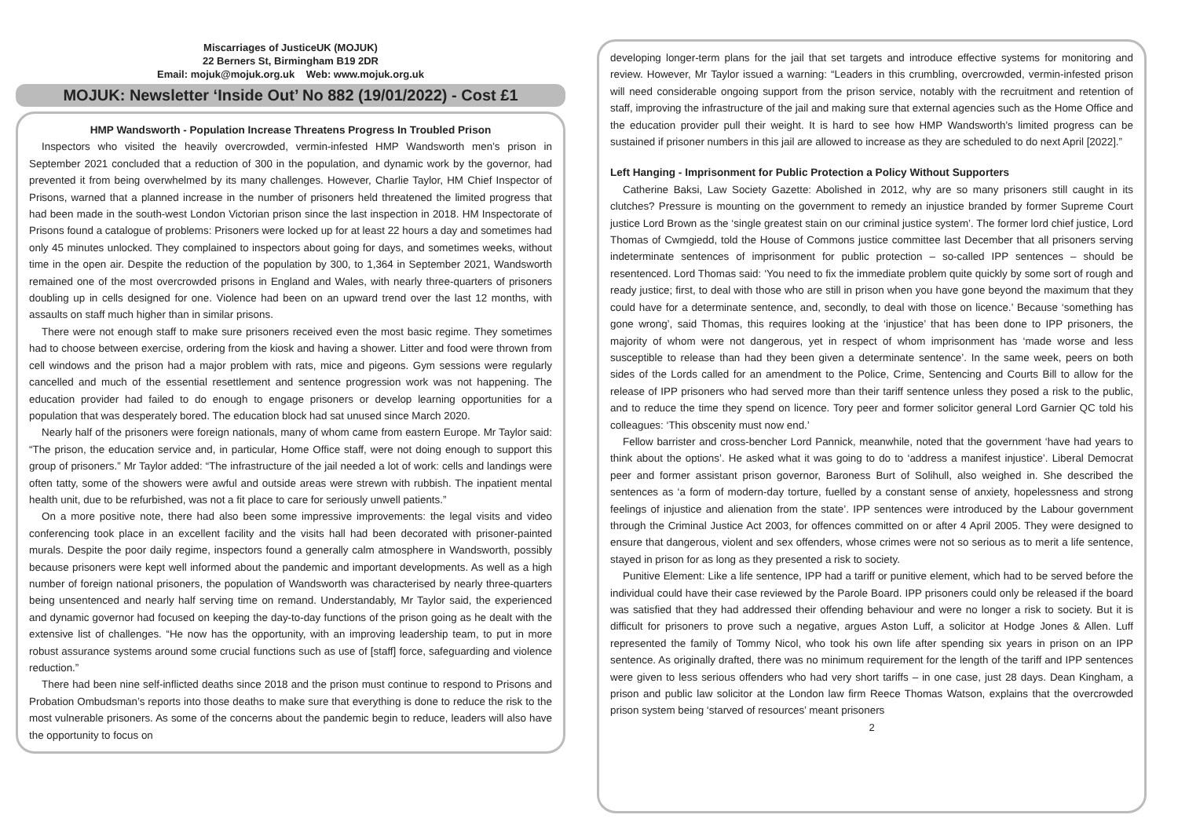Miscarriages of JusticeUK (MOJUK)
22 Berners St, Birmingham B19 2DR
Email: mojuk@mojuk.org.uk Web: www.mojuk.org.uk
MOJUK: Newsletter ‘Inside Out’ No 882 (19/01/2022) - Cost £1
HMP Wandsworth - Population Increase Threatens Progress In Troubled Prison
Inspectors who visited the heavily overcrowded, vermin-infested HMP Wandsworth men’s prison in September 2021 concluded that a reduction of 300 in the population, and dynamic work by the governor, had prevented it from being overwhelmed by its many challenges. However, Charlie Taylor, HM Chief Inspector of Prisons, warned that a planned increase in the number of prisoners held threatened the limited progress that had been made in the south-west London Victorian prison since the last inspection in 2018. HM Inspectorate of Prisons found a catalogue of problems: Prisoners were locked up for at least 22 hours a day and sometimes had only 45 minutes unlocked. They complained to inspectors about going for days, and sometimes weeks, without time in the open air. Despite the reduction of the population by 300, to 1,364 in September 2021, Wandsworth remained one of the most overcrowded prisons in England and Wales, with nearly three-quarters of prisoners doubling up in cells designed for one. Violence had been on an upward trend over the last 12 months, with assaults on staff much higher than in similar prisons.
There were not enough staff to make sure prisoners received even the most basic regime. They sometimes had to choose between exercise, ordering from the kiosk and having a shower. Litter and food were thrown from cell windows and the prison had a major problem with rats, mice and pigeons. Gym sessions were regularly cancelled and much of the essential resettlement and sentence progression work was not happening. The education provider had failed to do enough to engage prisoners or develop learning opportunities for a population that was desperately bored. The education block had sat unused since March 2020.
Nearly half of the prisoners were foreign nationals, many of whom came from eastern Europe. Mr Taylor said: “The prison, the education service and, in particular, Home Office staff, were not doing enough to support this group of prisoners.” Mr Taylor added: “The infrastructure of the jail needed a lot of work: cells and landings were often tatty, some of the showers were awful and outside areas were strewn with rubbish. The inpatient mental health unit, due to be refurbished, was not a fit place to care for seriously unwell patients.”
On a more positive note, there had also been some impressive improvements: the legal visits and video conferencing took place in an excellent facility and the visits hall had been decorated with prisoner-painted murals. Despite the poor daily regime, inspectors found a generally calm atmosphere in Wandsworth, possibly because prisoners were kept well informed about the pandemic and important developments. As well as a high number of foreign national prisoners, the population of Wandsworth was characterised by nearly three-quarters being unsentenced and nearly half serving time on remand. Understandably, Mr Taylor said, the experienced and dynamic governor had focused on keeping the day-to-day functions of the prison going as he dealt with the extensive list of challenges. “He now has the opportunity, with an improving leadership team, to put in more robust assurance systems around some crucial functions such as use of [staff] force, safeguarding and violence reduction.”
There had been nine self-inflicted deaths since 2018 and the prison must continue to respond to Prisons and Probation Ombudsman’s reports into those deaths to make sure that everything is done to reduce the risk to the most vulnerable prisoners. As some of the concerns about the pandemic begin to reduce, leaders will also have the opportunity to focus on
developing longer-term plans for the jail that set targets and introduce effective systems for monitoring and review. However, Mr Taylor issued a warning: “Leaders in this crumbling, overcrowded, vermin-infested prison will need considerable ongoing support from the prison service, notably with the recruitment and retention of staff, improving the infrastructure of the jail and making sure that external agencies such as the Home Office and the education provider pull their weight. It is hard to see how HMP Wandsworth’s limited progress can be sustained if prisoner numbers in this jail are allowed to increase as they are scheduled to do next April [2022].”
Left Hanging - Imprisonment for Public Protection a Policy Without Supporters
Catherine Baksi, Law Society Gazette: Abolished in 2012, why are so many prisoners still caught in its clutches? Pressure is mounting on the government to remedy an injustice branded by former Supreme Court justice Lord Brown as the ‘single greatest stain on our criminal justice system’. The former lord chief justice, Lord Thomas of Cwmgiedd, told the House of Commons justice committee last December that all prisoners serving indeterminate sentences of imprisonment for public protection – so-called IPP sentences – should be resentenced. Lord Thomas said: ‘You need to fix the immediate problem quite quickly by some sort of rough and ready justice; first, to deal with those who are still in prison when you have gone beyond the maximum that they could have for a determinate sentence, and, secondly, to deal with those on licence.’ Because ‘something has gone wrong’, said Thomas, this requires looking at the ‘injustice’ that has been done to IPP prisoners, the majority of whom were not dangerous, yet in respect of whom imprisonment has ‘made worse and less susceptible to release than had they been given a determinate sentence’. In the same week, peers on both sides of the Lords called for an amendment to the Police, Crime, Sentencing and Courts Bill to allow for the release of IPP prisoners who had served more than their tariff sentence unless they posed a risk to the public, and to reduce the time they spend on licence. Tory peer and former solicitor general Lord Garnier QC told his colleagues: ‘This obscenity must now end.’
Fellow barrister and cross-bencher Lord Pannick, meanwhile, noted that the government ‘have had years to think about the options’. He asked what it was going to do to ‘address a manifest injustice’. Liberal Democrat peer and former assistant prison governor, Baroness Burt of Solihull, also weighed in. She described the sentences as ‘a form of modern-day torture, fuelled by a constant sense of anxiety, hopelessness and strong feelings of injustice and alienation from the state’. IPP sentences were introduced by the Labour government through the Criminal Justice Act 2003, for offences committed on or after 4 April 2005. They were designed to ensure that dangerous, violent and sex offenders, whose crimes were not so serious as to merit a life sentence, stayed in prison for as long as they presented a risk to society.
Punitive Element: Like a life sentence, IPP had a tariff or punitive element, which had to be served before the individual could have their case reviewed by the Parole Board. IPP prisoners could only be released if the board was satisfied that they had addressed their offending behaviour and were no longer a risk to society. But it is difficult for prisoners to prove such a negative, argues Aston Luff, a solicitor at Hodge Jones & Allen. Luff represented the family of Tommy Nicol, who took his own life after spending six years in prison on an IPP sentence. As originally drafted, there was no minimum requirement for the length of the tariff and IPP sentences were given to less serious offenders who had very short tariffs – in one case, just 28 days. Dean Kingham, a prison and public law solicitor at the London law firm Reece Thomas Watson, explains that the overcrowded prison system being ‘starved of resources’ meant prisoners
2